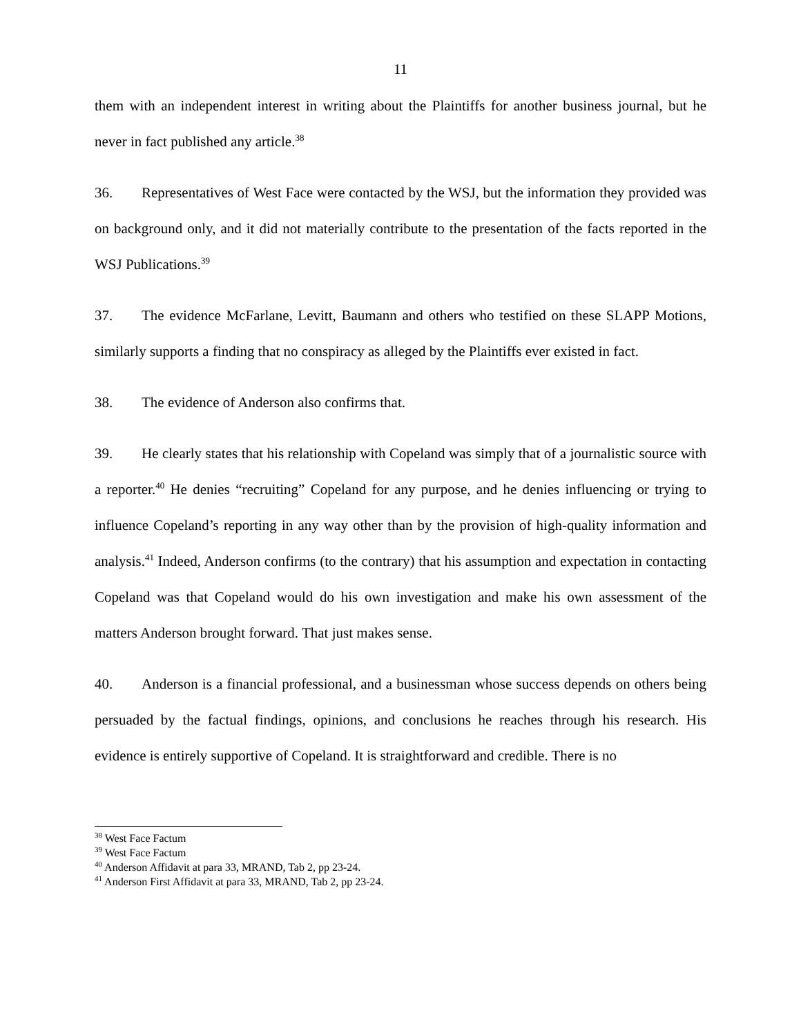11
them with an independent interest in writing about the Plaintiffs for another business journal, but he never in fact published any article.<sup>38</sup>
36. Representatives of West Face were contacted by the WSJ, but the information they provided was on background only, and it did not materially contribute to the presentation of the facts reported in the WSJ Publications.<sup>39</sup>
37. The evidence McFarlane, Levitt, Baumann and others who testified on these SLAPP Motions, similarly supports a finding that no conspiracy as alleged by the Plaintiffs ever existed in fact.
38. The evidence of Anderson also confirms that.
39. He clearly states that his relationship with Copeland was simply that of a journalistic source with a reporter.<sup>40</sup> He denies “recruiting” Copeland for any purpose, and he denies influencing or trying to influence Copeland’s reporting in any way other than by the provision of high-quality information and analysis.<sup>41</sup> Indeed, Anderson confirms (to the contrary) that his assumption and expectation in contacting Copeland was that Copeland would do his own investigation and make his own assessment of the matters Anderson brought forward. That just makes sense.
40. Anderson is a financial professional, and a businessman whose success depends on others being persuaded by the factual findings, opinions, and conclusions he reaches through his research. His evidence is entirely supportive of Copeland. It is straightforward and credible. There is no
<sup>38</sup> West Face Factum
<sup>39</sup> West Face Factum
<sup>40</sup> Anderson Affidavit at para 33, MRAND, Tab 2, pp 23-24.
<sup>41</sup> Anderson First Affidavit at para 33, MRAND, Tab 2, pp 23-24.